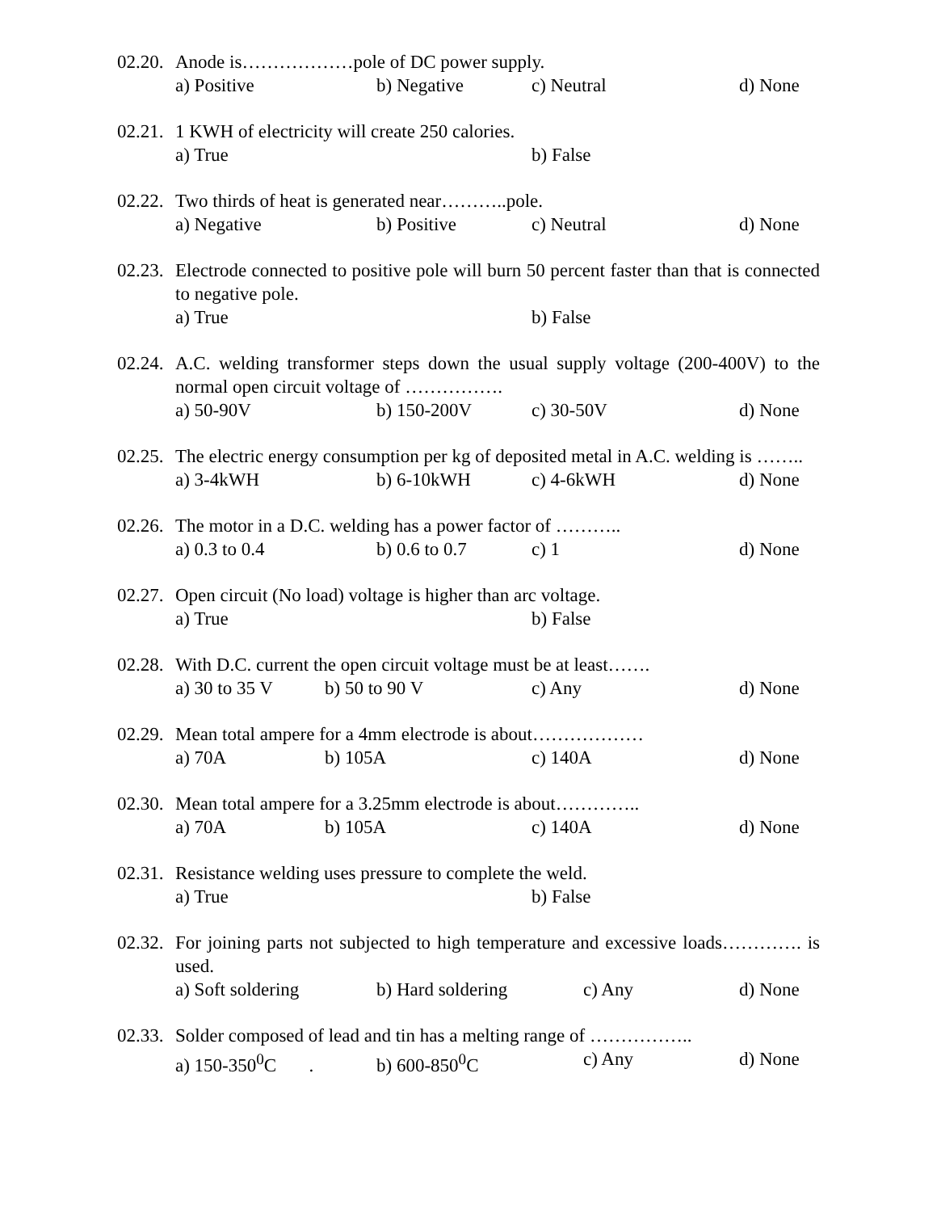02.20.
Anode is………………pole of DC power supply.
a) Positive b) Negative c) Neutral d) None
02.21.
1 KWH of electricity will create 250 calories.
a) True b) False
02.22.
Two thirds of heat is generated near………..pole.
a) Negative b) Positive c) Neutral d) None
02.23.
Electrode connected to positive pole will burn 50 percent faster than that is connected to negative pole.
a) True b) False
02.24.
A.C. welding transformer steps down the usual supply voltage (200-400V) to the normal open circuit voltage of …………….
a) 50-90V b) 150-200V c) 30-50V d) None
02.25.
The electric energy consumption per kg of deposited metal in A.C. welding is ……..
a) 3-4kWH b) 6-10kWH c) 4-6kWH d) None
02.26.
The motor in a D.C. welding has a power factor of ………..
a) 0.3 to 0.4 b) 0.6 to 0.7 c) 1 d) None
02.27.
Open circuit (No load) voltage is higher than arc voltage.
a) True b) False
02.28.
With D.C. current the open circuit voltage must be at least…….
a) 30 to 35 V b) 50 to 90 V c) Any d) None
02.29.
Mean total ampere for a 4mm electrode is about………………
a) 70A b) 105A c) 140A d) None
02.30.
Mean total ampere for a 3.25mm electrode is about…………..
a) 70A b) 105A c) 140A d) None
02.31.
Resistance welding uses pressure to complete the weld.
a) True b) False
02.32.
For joining parts not subjected to high temperature and excessive loads…………. is used.
a) Soft soldering b) Hard soldering c) Any d) None
02.33.
Solder composed of lead and tin has a melting range of ……………..
a) 150-350<sup>0</sup>C . b) 600-850<sup>0</sup>C c) Any d) None